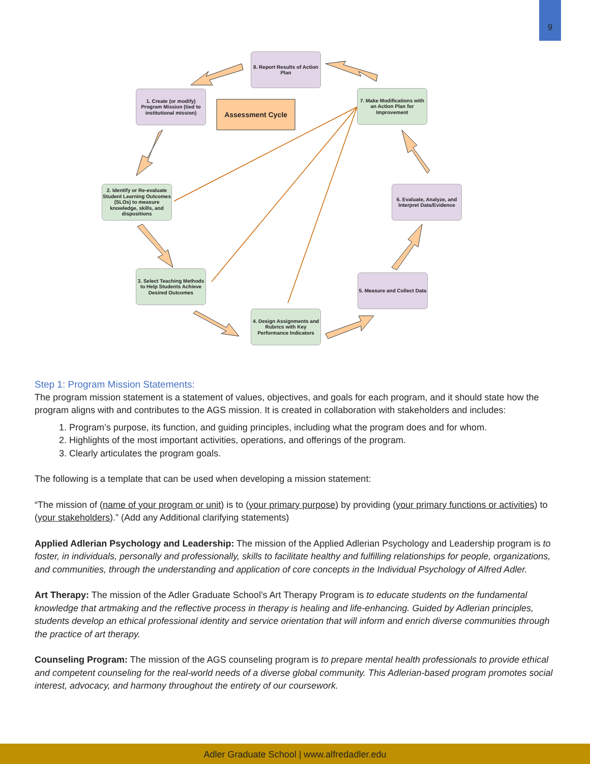9
8. Report Results of Action Plan
1. Create (or modify) Program Mission (tied to institutional mission)
Assessment Cycle
7. Make Modifications with an Action Plan for Improvement
2. Identify or Re-evaluate Student Learning Outcomes (SLOs) to measure knowledge, skills, and dispositions
6. Evaluate, Analyze, and Interpret Data/Evidence
3. Select Teaching Methods to Help Students Achieve Desired Outcomes
5. Measure and Collect Data
4. Design Assignments and Rubrics with Key Performance Indicators
Step 1: Program Mission Statements:
The program mission statement is a statement of values, objectives, and goals for each program, and it should state how the program aligns with and contributes to the AGS mission. It is created in collaboration with stakeholders and includes:
1. Program’s purpose, its function, and guiding principles, including what the program does and for whom.
2. Highlights of the most important activities, operations, and offerings of the program.
3. Clearly articulates the program goals.
The following is a template that can be used when developing a mission statement:
“The mission of (name of your program or unit) is to (your primary purpose) by providing (your primary functions or activities) to (your stakeholders).” (Add any Additional clarifying statements)
Applied Adlerian Psychology and Leadership: The mission of the Applied Adlerian Psychology and Leadership program is to foster, in individuals, personally and professionally, skills to facilitate healthy and fulfilling relationships for people, organizations, and communities, through the understanding and application of core concepts in the Individual Psychology of Alfred Adler.
Art Therapy: The mission of the Adler Graduate School’s Art Therapy Program is to educate students on the fundamental knowledge that artmaking and the reflective process in therapy is healing and life-enhancing. Guided by Adlerian principles, students develop an ethical professional identity and service orientation that will inform and enrich diverse communities through the practice of art therapy.
Counseling Program: The mission of the AGS counseling program is to prepare mental health professionals to provide ethical and competent counseling for the real-world needs of a diverse global community. This Adlerian-based program promotes social interest, advocacy, and harmony throughout the entirety of our coursework.
Adler Graduate School | www.alfredadler.edu